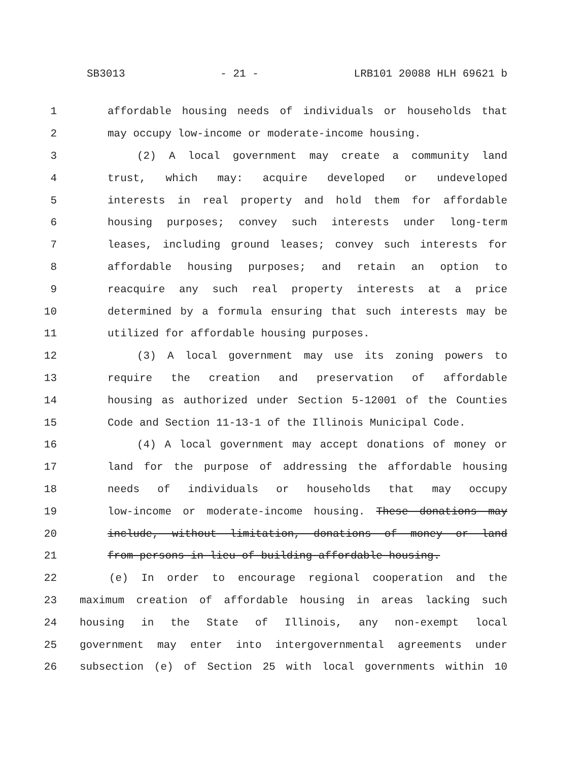SB3013 - 21 - LRB101 20088 HLH 69621 b
1 affordable housing needs of individuals or households that
2 may occupy low-income or moderate-income housing.
3 (2) A local government may create a community land
4 trust, which may: acquire developed or undeveloped
5 interests in real property and hold them for affordable
6 housing purposes; convey such interests under long-term
7 leases, including ground leases; convey such interests for
8 affordable housing purposes; and retain an option to
9 reacquire any such real property interests at a price
10 determined by a formula ensuring that such interests may be
11 utilized for affordable housing purposes.
12 (3) A local government may use its zoning powers to
13 require the creation and preservation of affordable
14 housing as authorized under Section 5-12001 of the Counties
15 Code and Section 11-13-1 of the Illinois Municipal Code.
16 (4) A local government may accept donations of money or
17 land for the purpose of addressing the affordable housing
18 needs of individuals or households that may occupy
19 low-income or moderate-income housing. These donations may
20 include, without limitation, donations of money or land
21 from persons in lieu of building affordable housing.
22 (e) In order to encourage regional cooperation and the
23 maximum creation of affordable housing in areas lacking such
24 housing in the State of Illinois, any non-exempt local
25 government may enter into intergovernmental agreements under
26 subsection (e) of Section 25 with local governments within 10